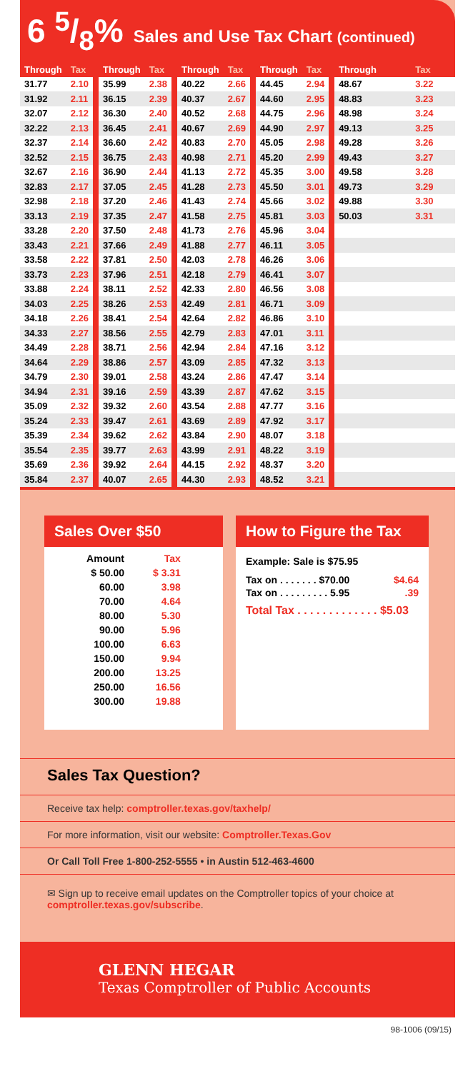6 5/8% Sales and Use Tax Chart (continued)
| Through | Tax |
| --- | --- |
| 31.77 | 2.10 |
| 31.92 | 2.11 |
| 32.07 | 2.12 |
| 32.22 | 2.13 |
| 32.37 | 2.14 |
| 32.52 | 2.15 |
| 32.67 | 2.16 |
| 32.83 | 2.17 |
| 32.98 | 2.18 |
| 33.13 | 2.19 |
| 33.28 | 2.20 |
| 33.43 | 2.21 |
| 33.58 | 2.22 |
| 33.73 | 2.23 |
| 33.88 | 2.24 |
| 34.03 | 2.25 |
| 34.18 | 2.26 |
| 34.33 | 2.27 |
| 34.49 | 2.28 |
| 34.64 | 2.29 |
| 34.79 | 2.30 |
| 34.94 | 2.31 |
| 35.09 | 2.32 |
| 35.24 | 2.33 |
| 35.39 | 2.34 |
| 35.54 | 2.35 |
| 35.69 | 2.36 |
| 35.84 | 2.37 |
| Through | Tax |
| --- | --- |
| 35.99 | 2.38 |
| 36.15 | 2.39 |
| 36.30 | 2.40 |
| 36.45 | 2.41 |
| 36.60 | 2.42 |
| 36.75 | 2.43 |
| 36.90 | 2.44 |
| 37.05 | 2.45 |
| 37.20 | 2.46 |
| 37.35 | 2.47 |
| 37.50 | 2.48 |
| 37.66 | 2.49 |
| 37.81 | 2.50 |
| 37.96 | 2.51 |
| 38.11 | 2.52 |
| 38.26 | 2.53 |
| 38.41 | 2.54 |
| 38.56 | 2.55 |
| 38.71 | 2.56 |
| 38.86 | 2.57 |
| 39.01 | 2.58 |
| 39.16 | 2.59 |
| 39.32 | 2.60 |
| 39.47 | 2.61 |
| 39.62 | 2.62 |
| 39.77 | 2.63 |
| 39.92 | 2.64 |
| 40.07 | 2.65 |
| Through | Tax |
| --- | --- |
| 40.22 | 2.66 |
| 40.37 | 2.67 |
| 40.52 | 2.68 |
| 40.67 | 2.69 |
| 40.83 | 2.70 |
| 40.98 | 2.71 |
| 41.13 | 2.72 |
| 41.28 | 2.73 |
| 41.43 | 2.74 |
| 41.58 | 2.75 |
| 41.73 | 2.76 |
| 41.88 | 2.77 |
| 42.03 | 2.78 |
| 42.18 | 2.79 |
| 42.33 | 2.80 |
| 42.49 | 2.81 |
| 42.64 | 2.82 |
| 42.79 | 2.83 |
| 42.94 | 2.84 |
| 43.09 | 2.85 |
| 43.24 | 2.86 |
| 43.39 | 2.87 |
| 43.54 | 2.88 |
| 43.69 | 2.89 |
| 43.84 | 2.90 |
| 43.99 | 2.91 |
| 44.15 | 2.92 |
| 44.30 | 2.93 |
| Through | Tax |
| --- | --- |
| 44.45 | 2.94 |
| 44.60 | 2.95 |
| 44.75 | 2.96 |
| 44.90 | 2.97 |
| 45.05 | 2.98 |
| 45.20 | 2.99 |
| 45.35 | 3.00 |
| 45.50 | 3.01 |
| 45.66 | 3.02 |
| 45.81 | 3.03 |
| 45.96 | 3.04 |
| 46.11 | 3.05 |
| 46.26 | 3.06 |
| 46.41 | 3.07 |
| 46.56 | 3.08 |
| 46.71 | 3.09 |
| 46.86 | 3.10 |
| 47.01 | 3.11 |
| 47.16 | 3.12 |
| 47.32 | 3.13 |
| 47.47 | 3.14 |
| 47.62 | 3.15 |
| 47.77 | 3.16 |
| 47.92 | 3.17 |
| 48.07 | 3.18 |
| 48.22 | 3.19 |
| 48.37 | 3.20 |
| 48.52 | 3.21 |
| Through | Tax |
| --- | --- |
| 48.67 | 3.22 |
| 48.83 | 3.23 |
| 48.98 | 3.24 |
| 49.13 | 3.25 |
| 49.28 | 3.26 |
| 49.43 | 3.27 |
| 49.58 | 3.28 |
| 49.73 | 3.29 |
| 49.88 | 3.30 |
| 50.03 | 3.31 |
Sales Over $50
| Amount | Tax |
| --- | --- |
| $ 50.00 | $ 3.31 |
| 60.00 | 3.98 |
| 70.00 | 4.64 |
| 80.00 | 5.30 |
| 90.00 | 5.96 |
| 100.00 | 6.63 |
| 150.00 | 9.94 |
| 200.00 | 13.25 |
| 250.00 | 16.56 |
| 300.00 | 19.88 |
How to Figure the Tax
Example: Sale is $75.95
Tax on . . . . . . . $70.00 $4.64
Tax on . . . . . . . . . 5.95 .39
Total Tax . . . . . . . . . . . . . $5.03
Sales Tax Question?
Receive tax help: comptroller.texas.gov/taxhelp/
For more information, visit our website: Comptroller.Texas.Gov
Or Call Toll Free 1-800-252-5555 • in Austin 512-463-4600
✉ Sign up to receive email updates on the Comptroller topics of your choice at comptroller.texas.gov/subscribe.
GLENN HEGAR
Texas Comptroller of Public Accounts
98-1006 (09/15)